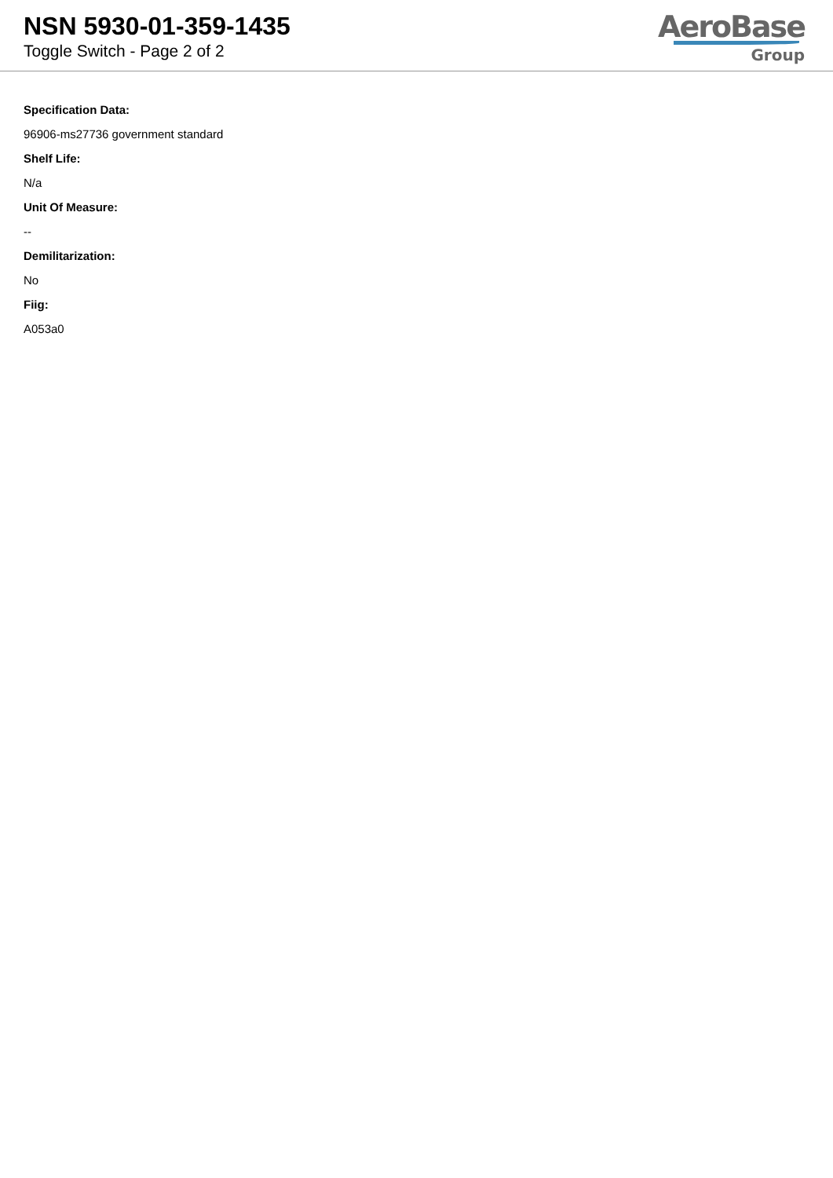NSN 5930-01-359-1435
Toggle Switch - Page 2 of 2
AeroBase
Group
Specification Data:
96906-ms27736 government standard
Shelf Life:
N/a
Unit Of Measure:
--
Demilitarization:
No
Fiig:
A053a0